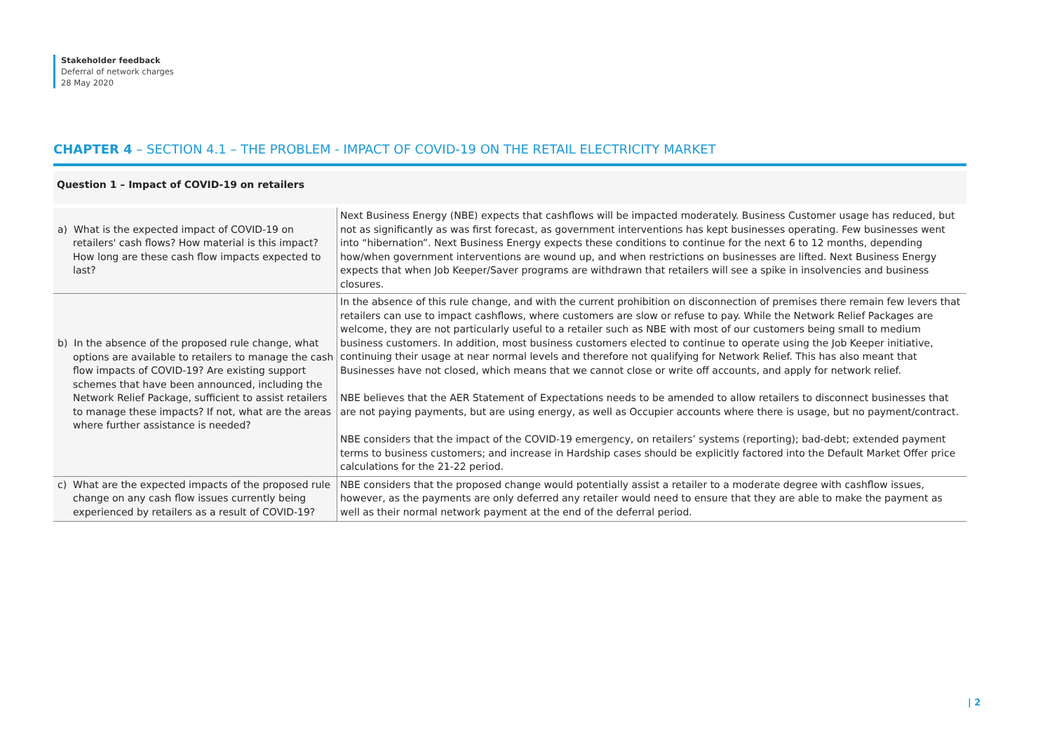Stakeholder feedback
Deferral of network charges
28 May 2020
CHAPTER 4 – SECTION 4.1 – THE PROBLEM - IMPACT OF COVID-19 ON THE RETAIL ELECTRICITY MARKET
Question 1 – Impact of COVID-19 on retailers
| a) What is the expected impact of COVID-19 on retailers' cash flows? How material is this impact? How long are these cash flow impacts expected to last? | Next Business Energy (NBE) expects that cashflows will be impacted moderately. Business Customer usage has reduced, but not as significantly as was first forecast, as government interventions has kept businesses operating. Few businesses went into “hibernation”. Next Business Energy expects these conditions to continue for the next 6 to 12 months, depending how/when government interventions are wound up, and when restrictions on businesses are lifted. Next Business Energy expects that when Job Keeper/Saver programs are withdrawn that retailers will see a spike in insolvencies and business closures. |
| b) In the absence of the proposed rule change, what options are available to retailers to manage the cash flow impacts of COVID-19? Are existing support schemes that have been announced, including the Network Relief Package, sufficient to assist retailers to manage these impacts? If not, what are the areas where further assistance is needed? | In the absence of this rule change, and with the current prohibition on disconnection of premises there remain few levers that retailers can use to impact cashflows, where customers are slow or refuse to pay. While the Network Relief Packages are welcome, they are not particularly useful to a retailer such as NBE with most of our customers being small to medium business customers. In addition, most business customers elected to continue to operate using the Job Keeper initiative, continuing their usage at near normal levels and therefore not qualifying for Network Relief. This has also meant that Businesses have not closed, which means that we cannot close or write off accounts, and apply for network relief. NBE believes that the AER Statement of Expectations needs to be amended to allow retailers to disconnect businesses that are not paying payments, but are using energy, as well as Occupier accounts where there is usage, but no payment/contract. NBE considers that the impact of the COVID-19 emergency, on retailers’ systems (reporting); bad-debt; extended payment terms to business customers; and increase in Hardship cases should be explicitly factored into the Default Market Offer price calculations for the 21-22 period. |
| c) What are the expected impacts of the proposed rule change on any cash flow issues currently being experienced by retailers as a result of COVID-19? | NBE considers that the proposed change would potentially assist a retailer to a moderate degree with cashflow issues, however, as the payments are only deferred any retailer would need to ensure that they are able to make the payment as well as their normal network payment at the end of the deferral period. |
| 2